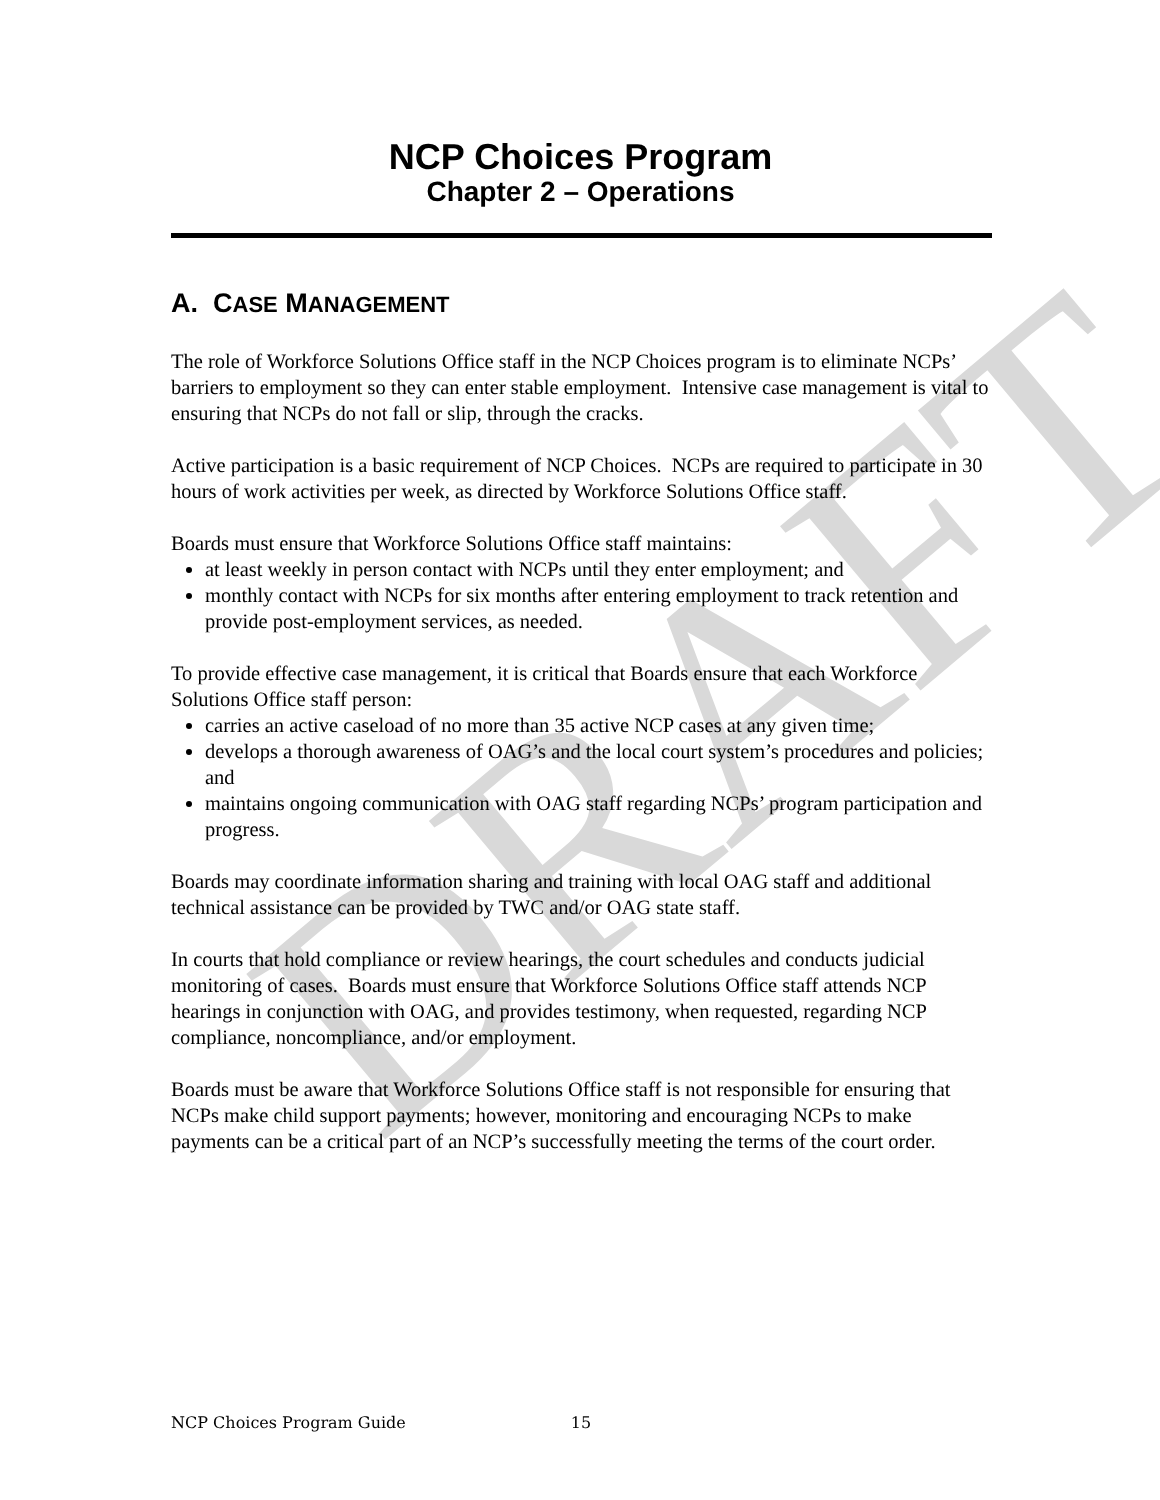DRAFT
NCP Choices Program
Chapter 2 – Operations
A. CASE MANAGEMENT
The role of Workforce Solutions Office staff in the NCP Choices program is to eliminate NCPs’ barriers to employment so they can enter stable employment. Intensive case management is vital to ensuring that NCPs do not fall or slip, through the cracks.
Active participation is a basic requirement of NCP Choices. NCPs are required to participate in 30 hours of work activities per week, as directed by Workforce Solutions Office staff.
Boards must ensure that Workforce Solutions Office staff maintains:
at least weekly in person contact with NCPs until they enter employment; and
monthly contact with NCPs for six months after entering employment to track retention and provide post-employment services, as needed.
To provide effective case management, it is critical that Boards ensure that each Workforce Solutions Office staff person:
carries an active caseload of no more than 35 active NCP cases at any given time;
develops a thorough awareness of OAG’s and the local court system’s procedures and policies; and
maintains ongoing communication with OAG staff regarding NCPs’ program participation and progress.
Boards may coordinate information sharing and training with local OAG staff and additional technical assistance can be provided by TWC and/or OAG state staff.
In courts that hold compliance or review hearings, the court schedules and conducts judicial monitoring of cases. Boards must ensure that Workforce Solutions Office staff attends NCP hearings in conjunction with OAG, and provides testimony, when requested, regarding NCP compliance, noncompliance, and/or employment.
Boards must be aware that Workforce Solutions Office staff is not responsible for ensuring that NCPs make child support payments; however, monitoring and encouraging NCPs to make payments can be a critical part of an NCP’s successfully meeting the terms of the court order.
NCP Choices Program Guide 15